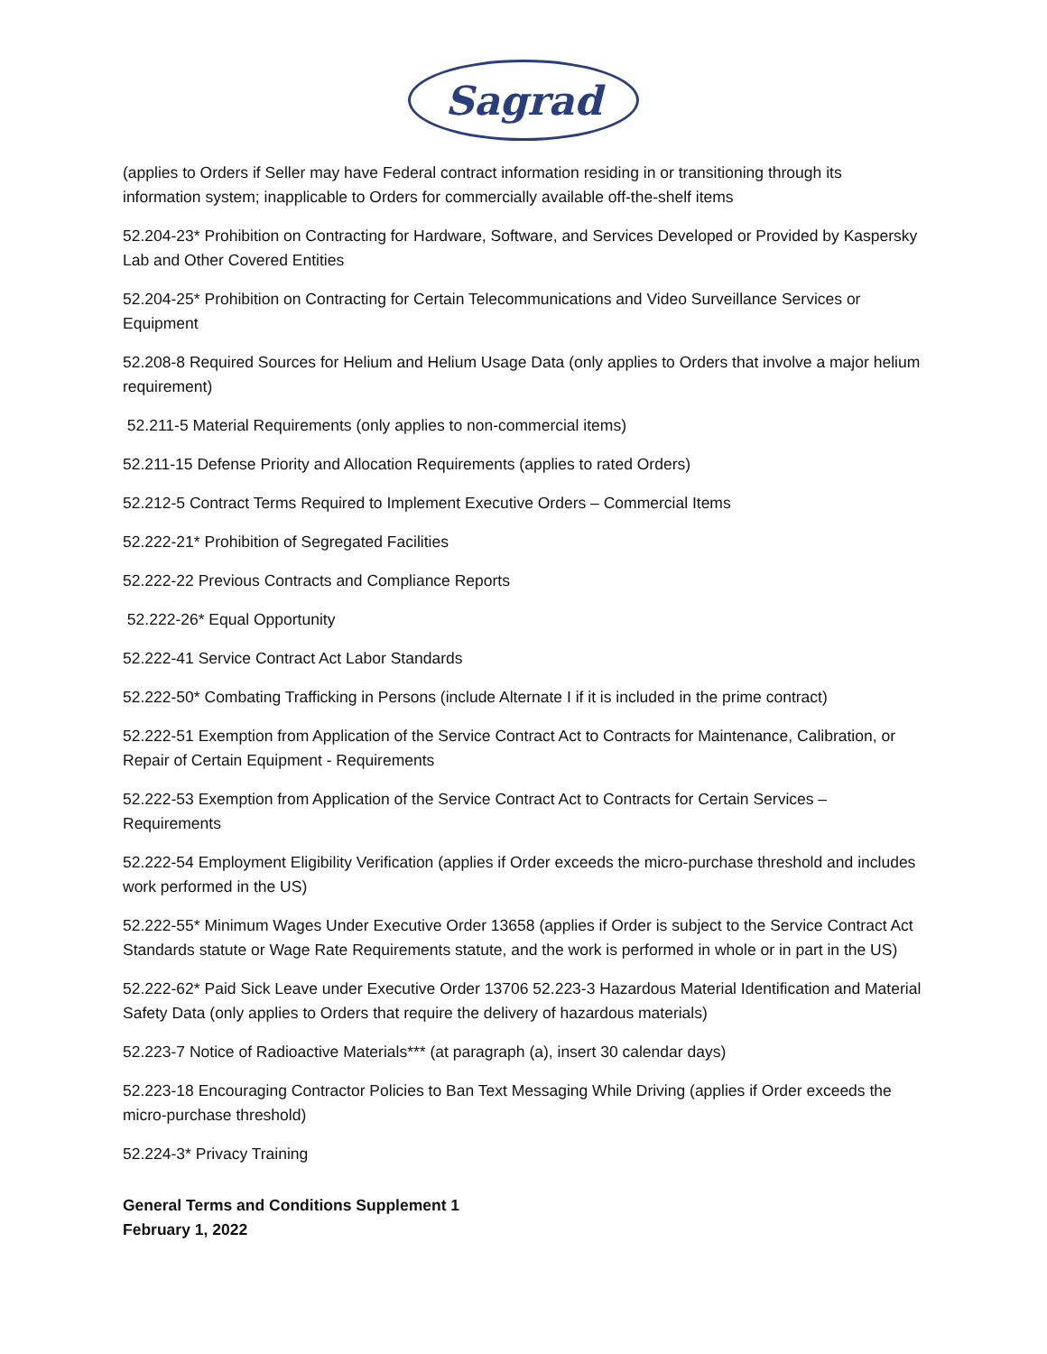Sagrad
(applies to Orders if Seller may have Federal contract information residing in or transitioning through its information system; inapplicable to Orders for commercially available off-the-shelf items
52.204-23* Prohibition on Contracting for Hardware, Software, and Services Developed or Provided by Kaspersky Lab and Other Covered Entities
52.204-25* Prohibition on Contracting for Certain Telecommunications and Video Surveillance Services or Equipment
52.208-8 Required Sources for Helium and Helium Usage Data (only applies to Orders that involve a major helium requirement)
52.211-5 Material Requirements (only applies to non-commercial items)
52.211-15 Defense Priority and Allocation Requirements (applies to rated Orders)
52.212-5 Contract Terms Required to Implement Executive Orders – Commercial Items
52.222-21* Prohibition of Segregated Facilities
52.222-22 Previous Contracts and Compliance Reports
52.222-26* Equal Opportunity
52.222-41 Service Contract Act Labor Standards
52.222-50* Combating Trafficking in Persons (include Alternate I if it is included in the prime contract)
52.222-51 Exemption from Application of the Service Contract Act to Contracts for Maintenance, Calibration, or Repair of Certain Equipment - Requirements
52.222-53 Exemption from Application of the Service Contract Act to Contracts for Certain Services – Requirements
52.222-54 Employment Eligibility Verification (applies if Order exceeds the micro-purchase threshold and includes work performed in the US)
52.222-55* Minimum Wages Under Executive Order 13658 (applies if Order is subject to the Service Contract Act Standards statute or Wage Rate Requirements statute, and the work is performed in whole or in part in the US)
52.222-62* Paid Sick Leave under Executive Order 13706 52.223-3 Hazardous Material Identification and Material Safety Data (only applies to Orders that require the delivery of hazardous materials)
52.223-7 Notice of Radioactive Materials*** (at paragraph (a), insert 30 calendar days)
52.223-18 Encouraging Contractor Policies to Ban Text Messaging While Driving (applies if Order exceeds the micro-purchase threshold)
52.224-3* Privacy Training
General Terms and Conditions Supplement 1
February 1, 2022